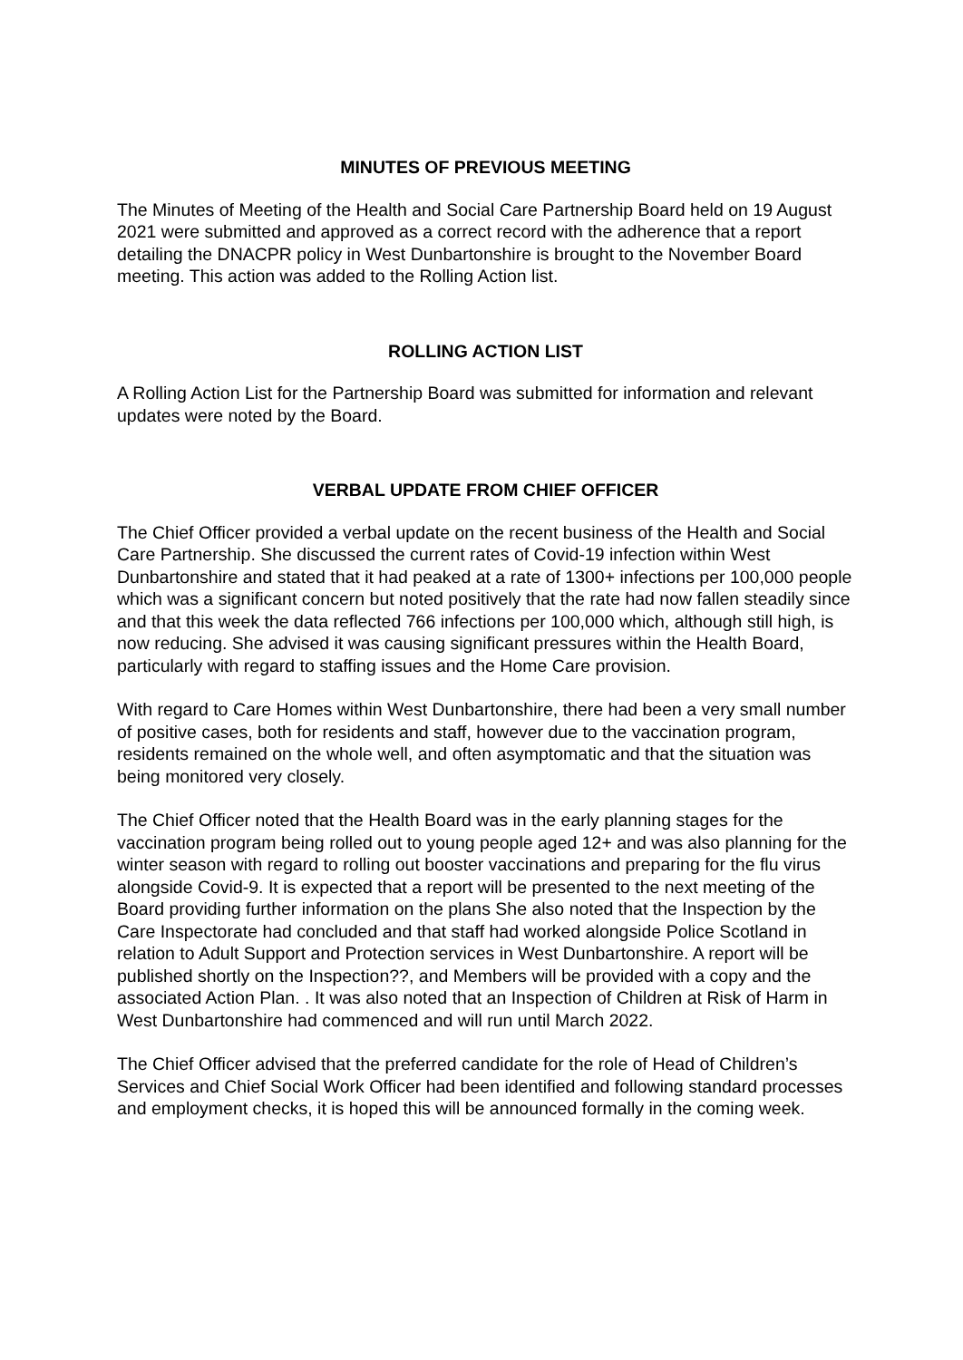MINUTES OF PREVIOUS MEETING
The Minutes of Meeting of the Health and Social Care Partnership Board held on 19 August 2021 were submitted and approved as a correct record with the adherence that a report detailing the DNACPR policy in West Dunbartonshire is brought to the November Board meeting. This action was added to the Rolling Action list.
ROLLING ACTION LIST
A Rolling Action List for the Partnership Board was submitted for information and relevant updates were noted by the Board.
VERBAL UPDATE FROM CHIEF OFFICER
The Chief Officer provided a verbal update on the recent business of the Health and Social Care Partnership. She discussed the current rates of Covid-19 infection within West Dunbartonshire and stated that it had peaked at a rate of 1300+ infections per 100,000 people which was a significant concern but noted positively that the rate had now fallen steadily since and that this week the data reflected 766 infections per 100,000 which, although still high, is now reducing. She advised it was causing significant pressures within the Health Board, particularly with regard to staffing issues and the Home Care provision.
With regard to Care Homes within West Dunbartonshire, there had been a very small number of positive cases, both for residents and staff, however due to the vaccination program, residents remained on the whole well, and often asymptomatic and that the situation was being monitored very closely.
The Chief Officer noted that the Health Board was in the early planning stages for the vaccination program being rolled out to young people aged 12+ and was also planning for the winter season with regard to rolling out booster vaccinations and preparing for the flu virus alongside Covid-9. It is expected that a report will be presented to the next meeting of the Board providing further information on the plans She also noted that the Inspection by the Care Inspectorate had concluded and that staff had worked alongside Police Scotland in relation to Adult Support and Protection services in West Dunbartonshire. A report will be published shortly on the Inspection??, and Members will be provided with a copy and the associated Action Plan. . It was also noted that an Inspection of Children at Risk of Harm in West Dunbartonshire had commenced and will run until March 2022.
The Chief Officer advised that the preferred candidate for the role of Head of Children’s Services and Chief Social Work Officer had been identified and following standard processes and employment checks, it is hoped this will be announced formally in the coming week.